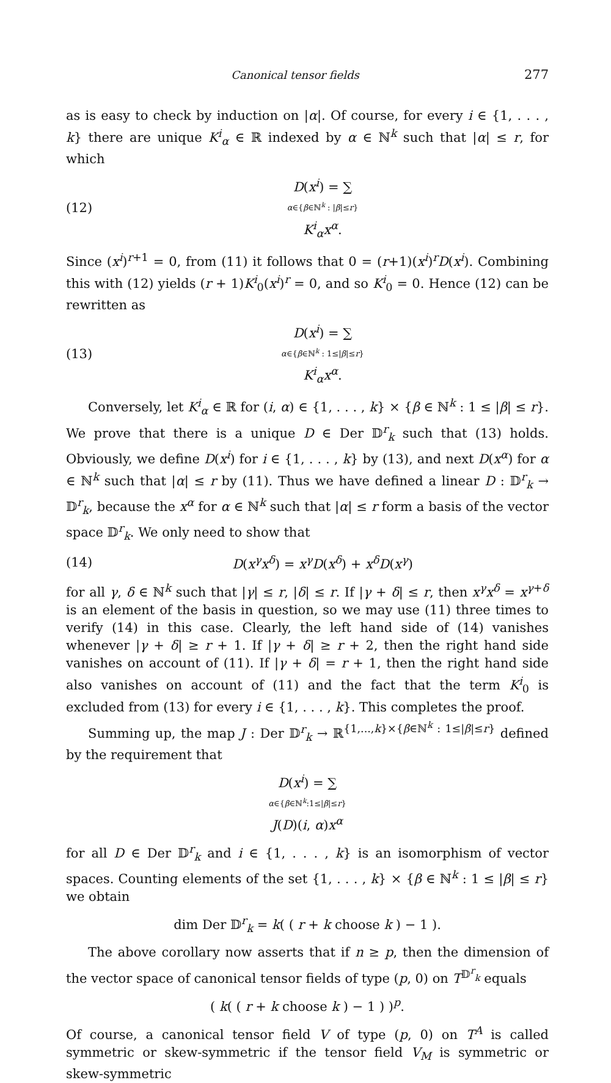Canonical tensor fields 277
as is easy to check by induction on |α|. Of course, for every i ∈ {1, . . . , k} there are unique K<sup>i</sup><sub>α</sub> ∈ ℝ indexed by α ∈ ℕ<sup>k</sup> such that |α| ≤ r, for which
(12) D(x<sup>i</sup>) = ∑
α∈{β∈ℕ<sup>k</sup> : |β|≤r}
K<sup>i</sup><sub>α</sub>x<sup>α</sup>.
Since (x<sup>i</sup>)<sup>r+1</sup> = 0, from (11) it follows that 0 = (r+1)(x<sup>i</sup>)<sup>r</sup>D(x<sup>i</sup>). Combining this with (12) yields (r + 1)K<sup>i</sup><sub>0</sub>(x<sup>i</sup>)<sup>r</sup> = 0, and so K<sup>i</sup><sub>0</sub> = 0. Hence (12) can be rewritten as
(13) D(x<sup>i</sup>) = ∑
α∈{β∈ℕ<sup>k</sup> : 1≤|β|≤r}
K<sup>i</sup><sub>α</sub>x<sup>α</sup>.
Conversely, let K<sup>i</sup><sub>α</sub> ∈ ℝ for (i, α) ∈ {1, . . . , k} × {β ∈ ℕ<sup>k</sup> : 1 ≤ |β| ≤ r}. We prove that there is a unique D ∈ Der 𝔻<sup>r</sup><sub>k</sub> such that (13) holds. Obviously, we define D(x<sup>i</sup>) for i ∈ {1, . . . , k} by (13), and next D(x<sup>α</sup>) for α ∈ ℕ<sup>k</sup> such that |α| ≤ r by (11). Thus we have defined a linear D : 𝔻<sup>r</sup><sub>k</sub> → 𝔻<sup>r</sup><sub>k</sub>, because the x<sup>α</sup> for α ∈ ℕ<sup>k</sup> such that |α| ≤ r form a basis of the vector space 𝔻<sup>r</sup><sub>k</sub>. We only need to show that
(14) D(x<sup>γ</sup>x<sup>δ</sup>) = x<sup>γ</sup>D(x<sup>δ</sup>) + x<sup>δ</sup>D(x<sup>γ</sup>)
for all γ, δ ∈ ℕ<sup>k</sup> such that |γ| ≤ r, |δ| ≤ r. If |γ + δ| ≤ r, then x<sup>γ</sup>x<sup>δ</sup> = x<sup>γ+δ</sup> is an element of the basis in question, so we may use (11) three times to verify (14) in this case. Clearly, the left hand side of (14) vanishes whenever |γ + δ| ≥ r + 1. If |γ + δ| ≥ r + 2, then the right hand side vanishes on account of (11). If |γ + δ| = r + 1, then the right hand side also vanishes on account of (11) and the fact that the term K<sup>i</sup><sub>0</sub> is excluded from (13) for every i ∈ {1, . . . , k}. This completes the proof.
Summing up, the map J : Der 𝔻<sup>r</sup><sub>k</sub> → ℝ<sup>{1,...,k}×{β∈ℕ<sup>k</sup> : 1≤|β|≤r}</sup> defined by the requirement that
D(x<sup>i</sup>) = ∑
α∈{β∈ℕ<sup>k</sup>:1≤|β|≤r}
J(D)(i, α)x<sup>α</sup>
for all D ∈ Der 𝔻<sup>r</sup><sub>k</sub> and i ∈ {1, . . . , k} is an isomorphism of vector spaces. Counting elements of the set {1, . . . , k} × {β ∈ ℕ<sup>k</sup> : 1 ≤ |β| ≤ r} we obtain
dim Der 𝔻<sup>r</sup><sub>k</sub> = k( ( r + k choose k ) − 1 ).
The above corollary now asserts that if n ≥ p, then the dimension of the vector space of canonical tensor fields of type (p, 0) on T<sup>𝔻<sup>r</sup><sub>k</sub></sup> equals
( k( ( r + k choose k ) − 1 ) )<sup>p</sup>.
Of course, a canonical tensor field V of type (p, 0) on T<sup>A</sup> is called symmetric or skew-symmetric if the tensor field V<sub>M</sub> is symmetric or skew-symmetric